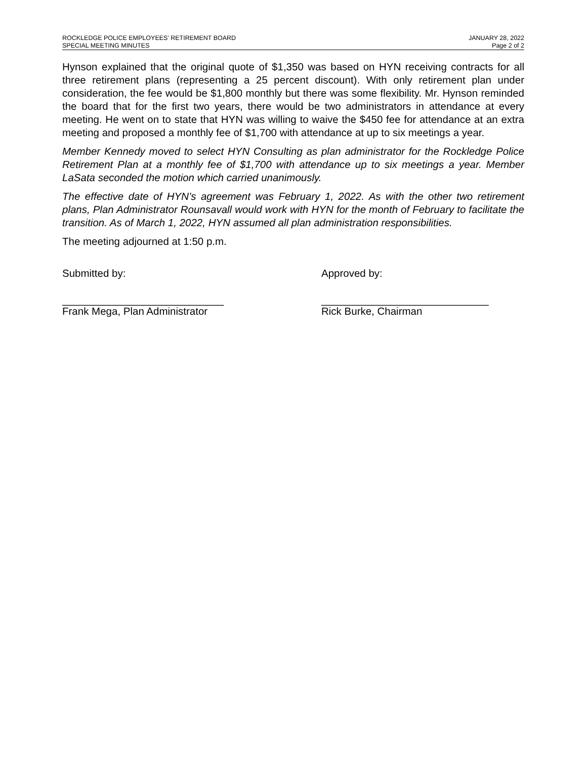ROCKLEDGE POLICE EMPLOYEES’ RETIREMENT BOARD JANUARY 28, 2022
SPECIAL MEETING MINUTES Page 2 of 2
Hynson explained that the original quote of $1,350 was based on HYN receiving contracts for all three retirement plans (representing a 25 percent discount). With only retirement plan under consideration, the fee would be $1,800 monthly but there was some flexibility. Mr. Hynson reminded the board that for the first two years, there would be two administrators in attendance at every meeting. He went on to state that HYN was willing to waive the $450 fee for attendance at an extra meeting and proposed a monthly fee of $1,700 with attendance at up to six meetings a year.
Member Kennedy moved to select HYN Consulting as plan administrator for the Rockledge Police Retirement Plan at a monthly fee of $1,700 with attendance up to six meetings a year. Member LaSata seconded the motion which carried unanimously.
The effective date of HYN’s agreement was February 1, 2022. As with the other two retirement plans, Plan Administrator Rounsavall would work with HYN for the month of February to facilitate the transition. As of March 1, 2022, HYN assumed all plan administration responsibilities.
The meeting adjourned at 1:50 p.m.
Submitted by:
____________________________
Frank Mega, Plan Administrator
Approved by:
_____________________________
Rick Burke, Chairman